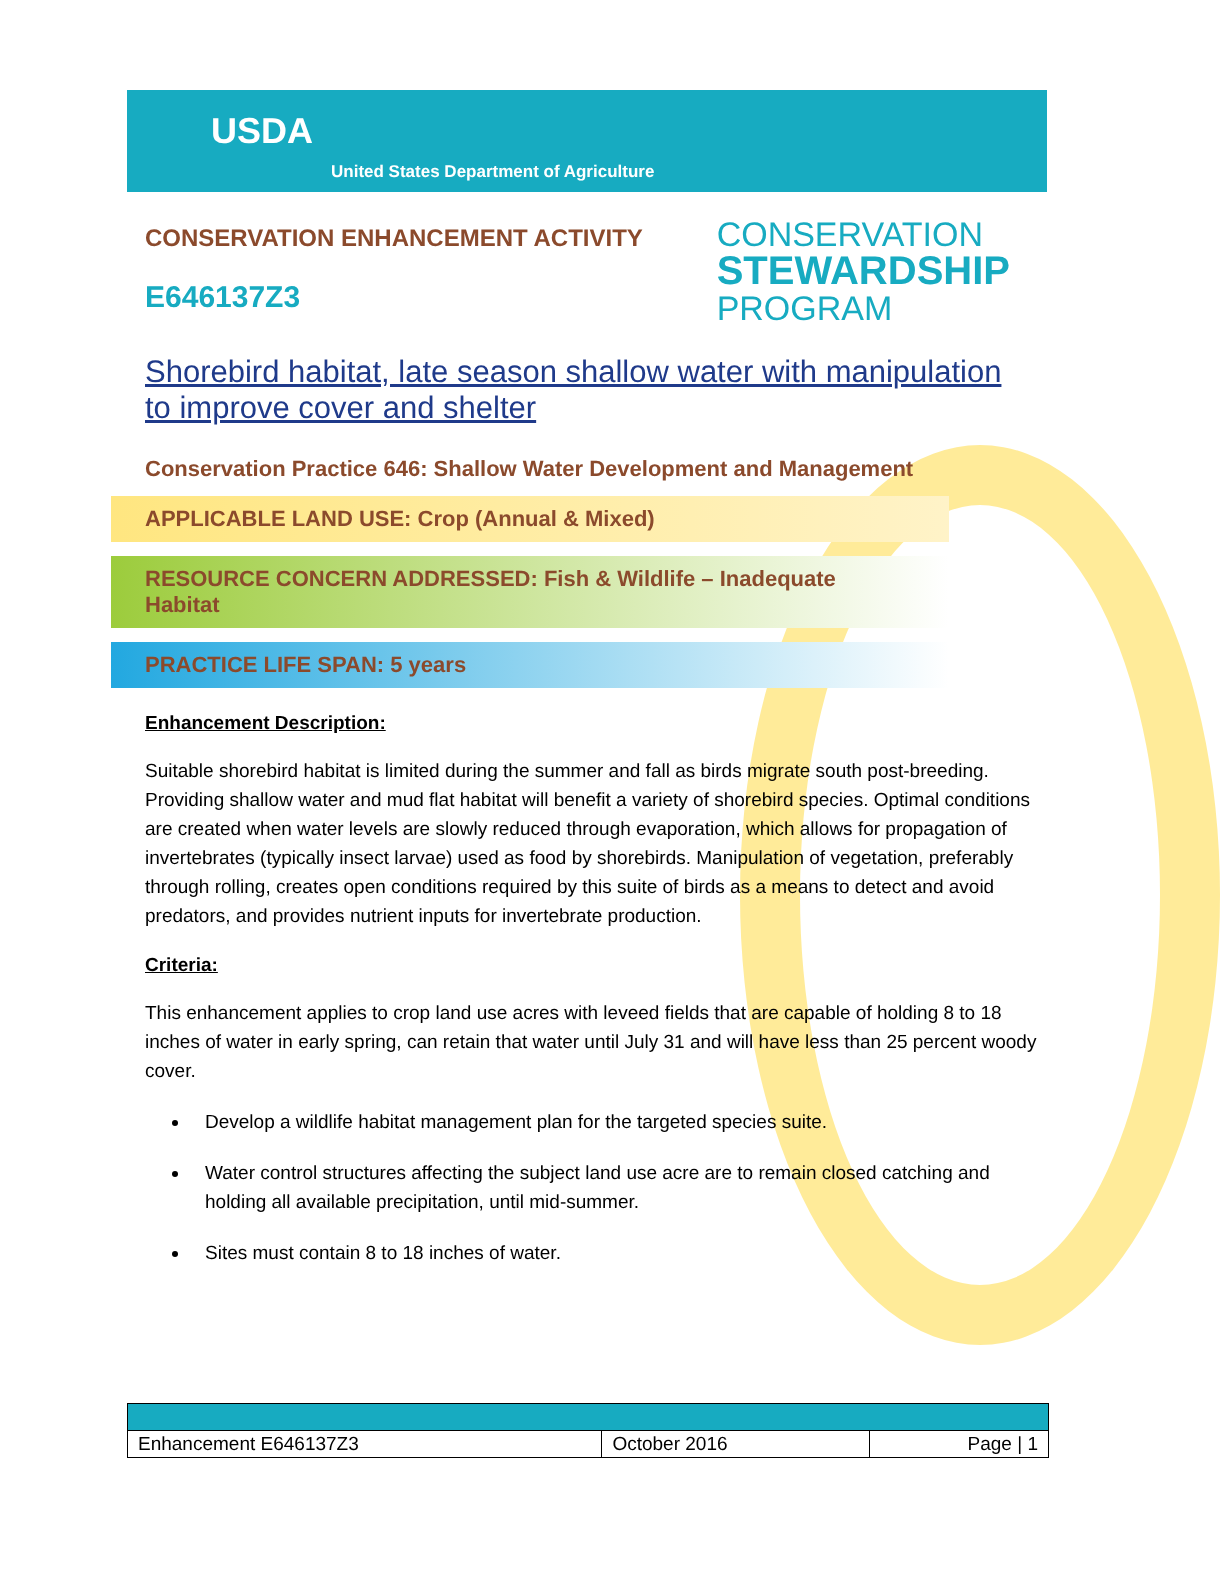USDA
United States Department of Agriculture
CONSERVATION ENHANCEMENT ACTIVITY
E646137Z3
CONSERVATION
STEWARDSHIP
PROGRAM
Shorebird habitat, late season shallow water with manipulation to improve cover and shelter
Conservation Practice 646: Shallow Water Development and Management
APPLICABLE LAND USE: Crop (Annual & Mixed)
RESOURCE CONCERN ADDRESSED: Fish & Wildlife – Inadequate Habitat
PRACTICE LIFE SPAN: 5 years
Enhancement Description:
Suitable shorebird habitat is limited during the summer and fall as birds migrate south post-breeding. Providing shallow water and mud flat habitat will benefit a variety of shorebird species. Optimal conditions are created when water levels are slowly reduced through evaporation, which allows for propagation of invertebrates (typically insect larvae) used as food by shorebirds. Manipulation of vegetation, preferably through rolling, creates open conditions required by this suite of birds as a means to detect and avoid predators, and provides nutrient inputs for invertebrate production.
Criteria:
This enhancement applies to crop land use acres with leveed fields that are capable of holding 8 to 18 inches of water in early spring, can retain that water until July 31 and will have less than 25 percent woody cover.
Develop a wildlife habitat management plan for the targeted species suite.
Water control structures affecting the subject land use acre are to remain closed catching and holding all available precipitation, until mid-summer.
Sites must contain 8 to 18 inches of water.
| Enhancement E646137Z3 | October 2016 | Page / 1 |